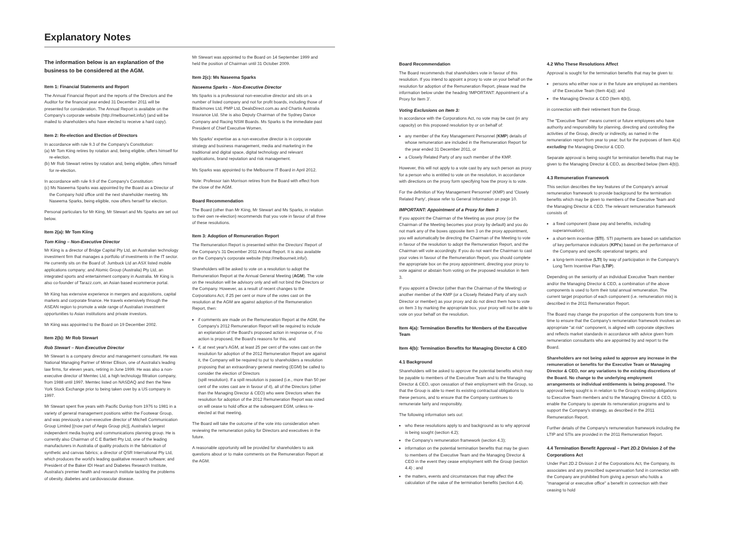Explanatory Notes
The information below is an explanation of the business to be considered at the AGM.
Item 1: Financial Statements and Report
The Annual Financial Report and the reports of the Directors and the Auditor for the financial year ended 31 December 2011 will be presented for consideration. The Annual Report is available on the Company's corporate website (http://melbourneit.info/) (and will be mailed to shareholders who have elected to receive a hard copy).
Item 2: Re-election and Election of Directors
In accordance with rule 9.3 of the Company's Constitution:
(a) Mr Tom Kiing retires by rotation and, being eligible, offers himself for re-election.
(b) Mr Rob Stewart retires by rotation and, being eligible, offers himself for re-election.
In accordance with rule 9.9 of the Company's Constitution:
(c) Ms Naseema Sparks was appointed by the Board as a Director of the Company hold office until the next shareholder meeting. Ms Naseema Sparks, being eligible, now offers herself for election.
Personal particulars for Mr Kiing, Mr Stewart and Ms Sparks are set out below.
Item 2(a): Mr Tom Kiing
Tom Kiing – Non-Executive Director
Mr Kiing is a director of Bridge Capital Pty Ltd, an Australian technology investment firm that manages a portfolio of investments in the IT sector. He currently sits on the Board of: Jumbuck Ltd an ASX listed mobile applications company; and Atomic Group (Australia) Pty Ltd, an integrated sports and entertainment company in Australia. Mr Kiing is also co-founder of Tarazz.com, an Asian based ecommerce portal.
Mr Kiing has extensive experience in mergers and acquisitions, capital markets and corporate finance. He travels extensively through the ASEAN region to promote a wide range of Australian investment opportunities to Asian institutions and private investors.
Mr Kiing was appointed to the Board on 19 December 2002.
Item 2(b): Mr Rob Stewart
Rob Stewart – Non-Executive Director
Mr Stewart is a company director and management consultant. He was National Managing Partner of Minter Ellison, one of Australia's leading law firms, for eleven years, retiring in June 1999. He was also a non-executive director of Memtec Ltd, a high technology filtration company, from 1988 until 1997. Memtec listed on NASDAQ and then the New York Stock Exchange prior to being taken over by a US company in 1997.
Mr Stewart spent five years with Pacific Dunlop from 1976 to 1981 in a variety of general management positions within the Footwear Group, and was previously a non-executive director of Mitchell Communication Group Limited [(now part of Aegis Group plc)], Australia's largest independent media buying and communications planning group. He is currently also Chairman of C E Bartlett Pty Ltd, one of the leading manufacturers in Australia of quality products in the fabrication of synthetic and canvas fabrics; a director of QSR International Pty Ltd, which produces the world's leading qualitative research software; and President of the Baker IDI Heart and Diabetes Research Institute, Australia's premier health and research institute tackling the problems of obesity, diabetes and cardiovascular disease.
Mr Stewart was appointed to the Board on 14 September 1999 and held the position of Chairman until 31 October 2009.
Item 2(c): Ms Naseema Sparks
Naseema Sparks – Non-Executive Director
Ms Sparks is a professional non-executive director and sits on a number of listed company and not for profit boards, including those of Blackmores Ltd, PMP Ltd, DealsDirect.com.au and Chartis Australia Insurance Ltd. She is also Deputy Chairman of the Sydney Dance Company and Racing NSW Boards. Ms Sparks is the immediate past President of Chief Executive Women.
Ms Sparks' expertise as a non-executive director is in corporate strategy and business management, media and marketing in the traditional and digital space, digital technology and relevant applications, brand reputation and risk management.
Ms Sparks was appointed to the Melbourne IT Board in April 2012.
Note: Professor Iain Morrison retires from the Board with effect from the close of the AGM.
Board Recommendation
The Board (other than Mr Kiing, Mr Stewart and Ms Sparks, in relation to their own re-election) recommends that you vote in favour of all three of these resolutions.
Item 3: Adoption of Remuneration Report
The Remuneration Report is presented within the Directors' Report of the Company's 31 December 2011 Annual Report. It is also available on the Company's corporate website (http://melbourneit.info/).
Shareholders will be asked to vote on a resolution to adopt the Remuneration Report at the Annual General Meeting (AGM). The vote on the resolution will be advisory only and will not bind the Directors or the Company. However, as a result of recent changes to the Corporations Act, if 25 per cent or more of the votes cast on the resolution at the AGM are against adoption of the Remuneration Report, then:
if comments are made on the Remuneration Report at the AGM, the Company's 2012 Remuneration Report will be required to include an explanation of the Board's proposed action in response or, if no action is proposed, the Board's reasons for this, and
if, at next year's AGM, at least 25 per cent of the votes cast on the resolution for adoption of the 2012 Remuneration Report are against it, the Company will be required to put to shareholders a resolution proposing that an extraordinary general meeting (EGM) be called to consider the election of Directors
(spill resolution). If a spill resolution is passed (i.e., more than 50 per cent of the votes cast are in favour of it), all of the Directors (other than the Managing Director & CEO) who were Directors when the resolution for adoption of the 2012 Remuneration Report was voted on will cease to hold office at the subsequent EGM, unless re-elected at that meeting.
The Board will take the outcome of the vote into consideration when reviewing the remuneration policy for Directors and executives in the future.
A reasonable opportunity will be provided for shareholders to ask questions about or to make comments on the Remuneration Report at the AGM.
Board Recommendation
The Board recommends that shareholders vote in favour of this resolution. If you intend to appoint a proxy to vote on your behalf on the resolution for adoption of the Remuneration Report, please read the information below under the heading 'IMPORTANT: Appointment of a Proxy for Item 3'.
Voting Exclusions on Item 3:
In accordance with the Corporations Act, no vote may be cast (in any capacity) on this proposed resolution by or on behalf of:
any member of the Key Management Personnel (KMP) details of whose remuneration are included in the Remuneration Report for the year ended 31 December 2011, or
a Closely Related Party of any such member of the KMP.
However, this will not apply to a vote cast by any such person as proxy for a person who is entitled to vote on the resolution, in accordance with directions on the proxy form specifying how the proxy is to vote.
For the definition of 'Key Management Personnel' (KMP) and 'Closely Related Party', please refer to General Information on page 10.
IMPORTANT: Appointment of a Proxy for Item 3
If you appoint the Chairman of the Meeting as your proxy (or the Chairman of the Meeting becomes your proxy by default) and you do not mark any of the boxes opposite Item 3 on the proxy appointment, you will automatically be directing the Chairman of the Meeting to vote in favour of the resolution to adopt the Remuneration Report, and the Chairman will vote accordingly. If you do not want the Chairman to cast your votes in favour of the Remuneration Report, you should complete the appropriate box on the proxy appointment, directing your proxy to vote against or abstain from voting on the proposed resolution in Item 3.
If you appoint a Director (other than the Chairman of the Meeting) or another member of the KMP (or a Closely Related Party of any such Director or member) as your proxy and do not direct them how to vote on Item 3 by marking the appropriate box, your proxy will not be able to vote on your behalf on the resolution.
Item 4(a): Termination Benefits for Members of the Executive Team
Item 4(b): Termination Benefits for Managing Director & CEO
4.1 Background
Shareholders will be asked to approve the potential benefits which may be payable to members of the Executive Team and to the Managing Director & CEO, upon cessation of their employment with the Group, so that the Group is able to meet its existing contractual obligations to these persons, and to ensure that the Company continues to remunerate fairly and responsibly.
The following information sets out:
who these resolutions apply to and background as to why approval is being sought (section 4.2);
the Company's remuneration framework (section 4.3);
information on the potential termination benefits that may be given to members of the Executive Team and the Managing Director & CEO in the event they cease employment with the Group (section 4.4) ; and
the matters, events and circumstances that may affect the calculation of the value of the termination benefits (section 4.4).
4.2 Who These Resolutions Affect
Approval is sought for the termination benefits that may be given to:
persons who either now or in the future are employed as members of the Executive Team (Item 4(a)); and
the Managing Director & CEO (Item 4(b)),
in connection with their retirement from the Group.
The "Executive Team" means current or future employees who have authority and responsibility for planning, directing and controlling the activities of the Group, directly or indirectly, as named in the remuneration report from year to year; but for the purposes of Item 4(a) excluding the Managing Director & CEO.
Separate approval is being sought for termination benefits that may be given to the Managing Director & CEO, as described below (Item 4(b)).
4.3 Remuneration Framework
This section describes the key features of the Company's annual remuneration framework to provide background for the termination benefits which may be given to members of the Executive Team and the Managing Director & CEO. The relevant remuneration framework consists of:
a fixed component (base pay and benefits, including superannuation);
a short-term incentive (STI). STI payments are based on satisfaction of key performance indicators (KPI's) based on the performance of the Company and specific operational targets; and
a long-term incentive (LTI) by way of participation in the Company's Long Term Incentive Plan (LTIP).
Depending on the seniority of an individual Executive Team member and/or the Managing Director & CEO, a combination of the above components is used to form their total annual remuneration. The current target proportion of each component (i.e. remuneration mix) is described in the 2011 Remuneration Report.
The Board may change the proportion of the components from time to time to ensure that the Company's remuneration framework involves an appropriate "at risk" component, is aligned with corporate objectives and reflects market standards in accordance with advice given from remuneration consultants who are appointed by and report to the Board.
Shareholders are not being asked to approve any increase in the remuneration or benefits for the Executive Team or Managing Director & CEO, nor any variations to the existing discretions of the Board. No change to the underlying employment arrangements or individual entitlements is being proposed. The approval being sought is in relation to the Group's existing obligations to Executive Team members and to the Managing Director & CEO, to enable the Company to operate its remuneration programs and to support the Company's strategy, as described in the 2011 Remuneration Report.
Further details of the Company's remuneration framework including the LTIP and STIs are provided in the 2011 Remuneration Report.
4.4 Termination Benefit Approval – Part 2D.2 Division 2 of the Corporations Act
Under Part 2D.2 Division 2 of the Corporations Act, the Company, its associates and any prescribed superannuation fund in connection with the Company are prohibited from giving a person who holds a "managerial or executive office" a benefit in connection with their ceasing to hold